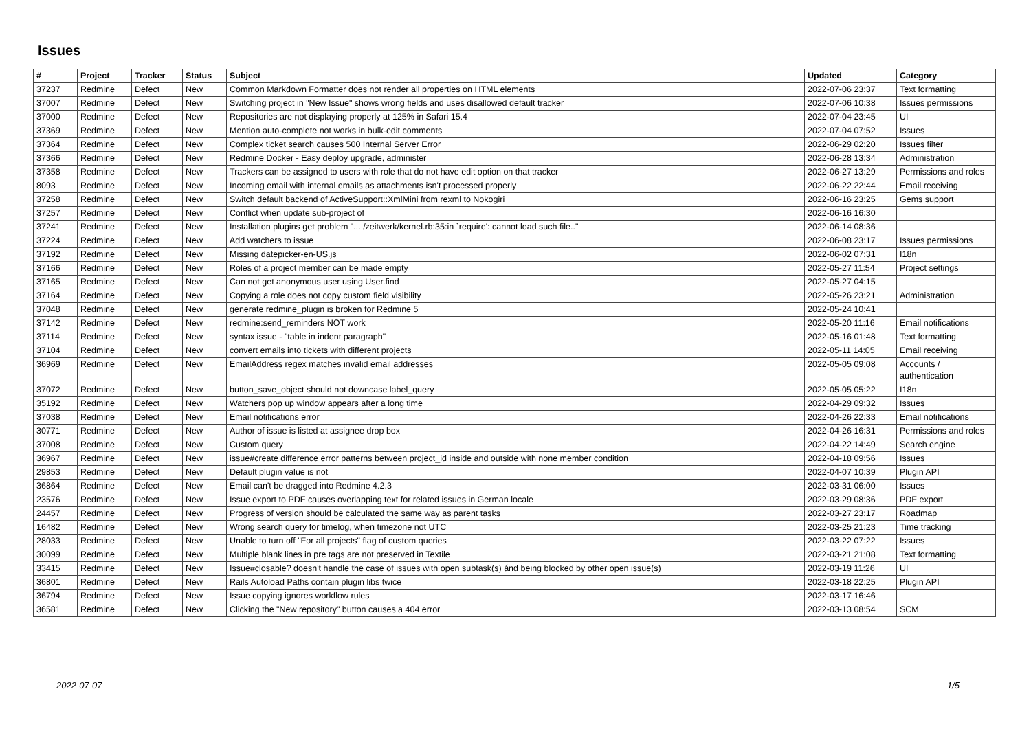Issues
| # | Project | Tracker | Status | Subject | Updated | Category |
| --- | --- | --- | --- | --- | --- | --- |
| 37237 | Redmine | Defect | New | Common Markdown Formatter does not render all properties on HTML elements | 2022-07-06 23:37 | Text formatting |
| 37007 | Redmine | Defect | New | Switching project in "New Issue" shows wrong fields and uses disallowed default tracker | 2022-07-06 10:38 | Issues permissions |
| 37000 | Redmine | Defect | New | Repositories are not displaying properly at 125% in Safari 15.4 | 2022-07-04 23:45 | UI |
| 37369 | Redmine | Defect | New | Mention auto-complete not works in bulk-edit comments | 2022-07-04 07:52 | Issues |
| 37364 | Redmine | Defect | New | Complex ticket search causes 500 Internal Server Error | 2022-06-29 02:20 | Issues filter |
| 37366 | Redmine | Defect | New | Redmine Docker - Easy deploy upgrade, administer | 2022-06-28 13:34 | Administration |
| 37358 | Redmine | Defect | New | Trackers can be assigned to users with role that do not have edit option on that tracker | 2022-06-27 13:29 | Permissions and roles |
| 8093 | Redmine | Defect | New | Incoming email with internal emails as attachments isn't processed properly | 2022-06-22 22:44 | Email receiving |
| 37258 | Redmine | Defect | New | Switch default backend of ActiveSupport::XmlMini from rexml to Nokogiri | 2022-06-16 23:25 | Gems support |
| 37257 | Redmine | Defect | New | Conflict when update sub-project of | 2022-06-16 16:30 | |
| 37241 | Redmine | Defect | New | Installation plugins get problem "... /zeitwerk/kernel.rb:35:in `require': cannot load such file.." | 2022-06-14 08:36 | |
| 37224 | Redmine | Defect | New | Add watchers to issue | 2022-06-08 23:17 | Issues permissions |
| 37192 | Redmine | Defect | New | Missing datepicker-en-US.js | 2022-06-02 07:31 | I18n |
| 37166 | Redmine | Defect | New | Roles of a project member can be made empty | 2022-05-27 11:54 | Project settings |
| 37165 | Redmine | Defect | New | Can not get anonymous user using User.find | 2022-05-27 04:15 | |
| 37164 | Redmine | Defect | New | Copying a role does not copy custom field visibility | 2022-05-26 23:21 | Administration |
| 37048 | Redmine | Defect | New | generate redmine_plugin is broken for Redmine 5 | 2022-05-24 10:41 | |
| 37142 | Redmine | Defect | New | redmine:send_reminders NOT work | 2022-05-20 11:16 | Email notifications |
| 37114 | Redmine | Defect | New | syntax issue - "table in indent paragraph" | 2022-05-16 01:48 | Text formatting |
| 37104 | Redmine | Defect | New | convert emails into tickets with different projects | 2022-05-11 14:05 | Email receiving |
| 36969 | Redmine | Defect | New | EmailAddress regex matches invalid email addresses | 2022-05-05 09:08 | Accounts / authentication |
| 37072 | Redmine | Defect | New | button_save_object should not downcase label_query | 2022-05-05 05:22 | I18n |
| 35192 | Redmine | Defect | New | Watchers pop up window appears after a long time | 2022-04-29 09:32 | Issues |
| 37038 | Redmine | Defect | New | Email notifications error | 2022-04-26 22:33 | Email notifications |
| 30771 | Redmine | Defect | New | Author of issue is listed at assignee drop box | 2022-04-26 16:31 | Permissions and roles |
| 37008 | Redmine | Defect | New | Custom query | 2022-04-22 14:49 | Search engine |
| 36967 | Redmine | Defect | New | issue#create difference error patterns between project_id inside and outside with none member condition | 2022-04-18 09:56 | Issues |
| 29853 | Redmine | Defect | New | Default plugin value is not | 2022-04-07 10:39 | Plugin API |
| 36864 | Redmine | Defect | New | Email can't be dragged into Redmine 4.2.3 | 2022-03-31 06:00 | Issues |
| 23576 | Redmine | Defect | New | Issue export to PDF causes overlapping text for related issues in German locale | 2022-03-29 08:36 | PDF export |
| 24457 | Redmine | Defect | New | Progress of version should be calculated the same way as parent tasks | 2022-03-27 23:17 | Roadmap |
| 16482 | Redmine | Defect | New | Wrong search query for timelog, when timezone not UTC | 2022-03-25 21:23 | Time tracking |
| 28033 | Redmine | Defect | New | Unable to turn off "For all projects" flag of custom queries | 2022-03-22 07:22 | Issues |
| 30099 | Redmine | Defect | New | Multiple blank lines in pre tags are not preserved in Textile | 2022-03-21 21:08 | Text formatting |
| 33415 | Redmine | Defect | New | Issue#closable? doesn't handle the case of issues with open subtask(s) ánd being blocked by other open issue(s) | 2022-03-19 11:26 | UI |
| 36801 | Redmine | Defect | New | Rails Autoload Paths contain plugin libs twice | 2022-03-18 22:25 | Plugin API |
| 36794 | Redmine | Defect | New | Issue copying ignores workflow rules | 2022-03-17 16:46 | |
| 36581 | Redmine | Defect | New | Clicking the "New repository" button causes a 404 error | 2022-03-13 08:54 | SCM |
2022-07-07 1/5